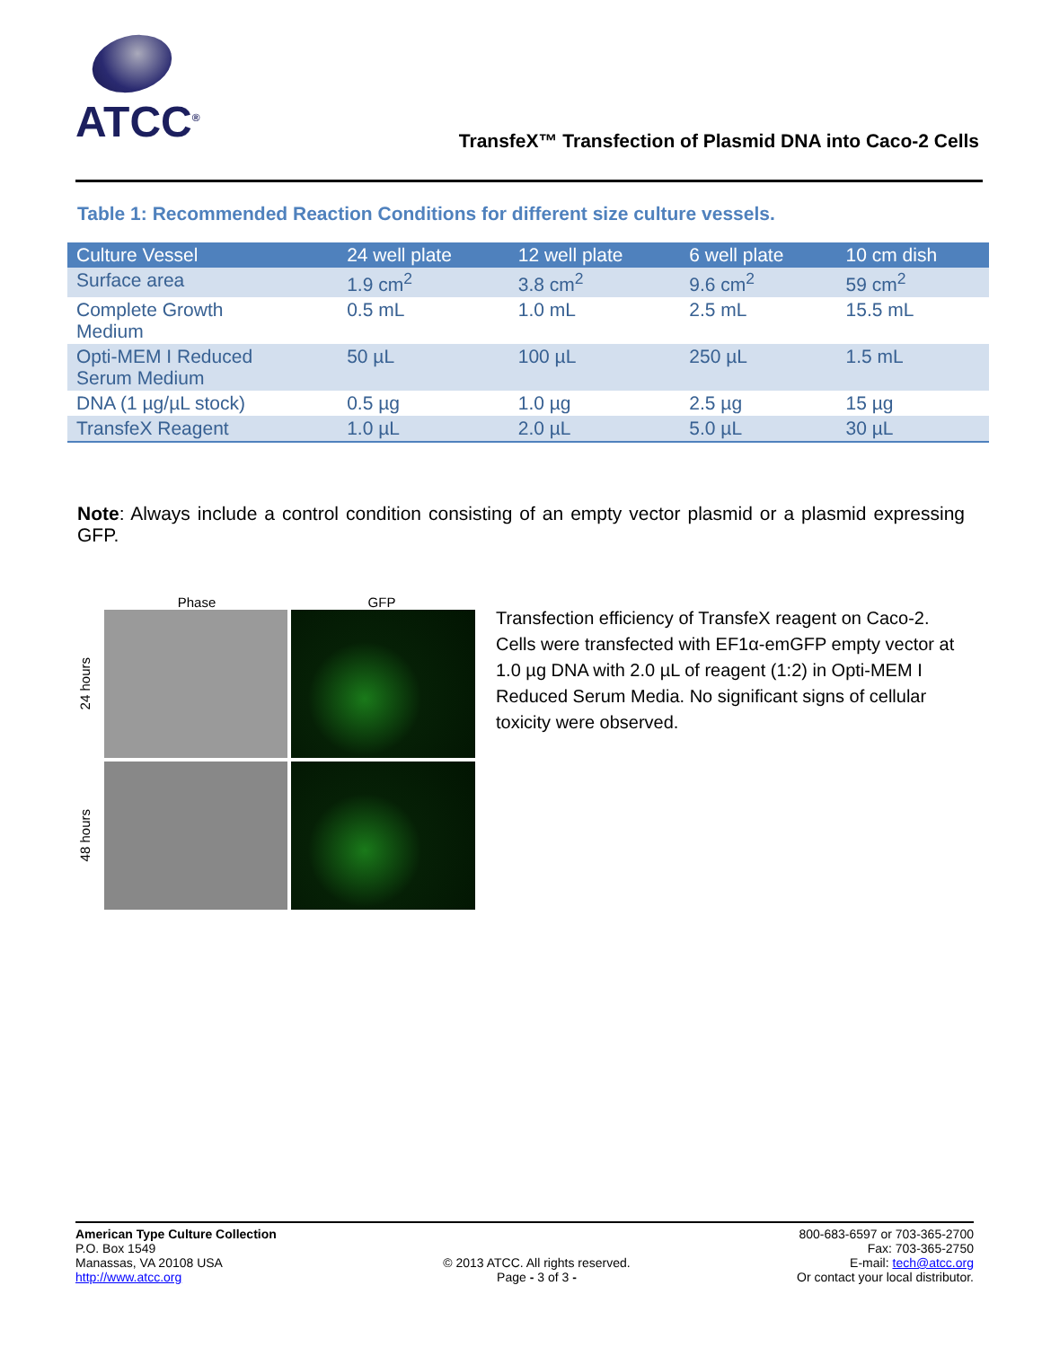ATCC<sup>®</sup>
TransfeX™ Transfection of Plasmid DNA into Caco-2 Cells
Table 1: Recommended Reaction Conditions for different size culture vessels.
| Culture Vessel | 24 well plate | 12 well plate | 6 well plate | 10 cm dish |
| --- | --- | --- | --- | --- |
| Surface area | 1.9 cm<sup>2</sup> | 3.8 cm<sup>2</sup> | 9.6 cm<sup>2</sup> | 59 cm<sup>2</sup> |
| Complete Growth Medium | 0.5 mL | 1.0 mL | 2.5 mL | 15.5 mL |
| Opti-MEM I Reduced Serum Medium | 50 µL | 100 µL | 250 µL | 1.5 mL |
| DNA (1 µg/µL stock) | 0.5 µg | 1.0 µg | 2.5 µg | 15 µg |
| TransfeX Reagent | 1.0 µL | 2.0 µL | 5.0 µL | 30 µL |
Note: Always include a control condition consisting of an empty vector plasmid or a plasmid expressing GFP.
Phase GFP
24 hours
48 hours
Transfection efficiency of TransfeX reagent on Caco-2. Cells were transfected with EF1α-emGFP empty vector at 1.0 µg DNA with 2.0 µL of reagent (1:2) in Opti-MEM I Reduced Serum Media. No significant signs of cellular toxicity were observed.
American Type Culture Collection
P.O. Box 1549
Manassas, VA 20108 USA
http://www.atcc.org
© 2013 ATCC. All rights reserved.
Page - 3 of 3 -
800-683-6597 or 703-365-2700
Fax: 703-365-2750
E-mail: tech@atcc.org
Or contact your local distributor.